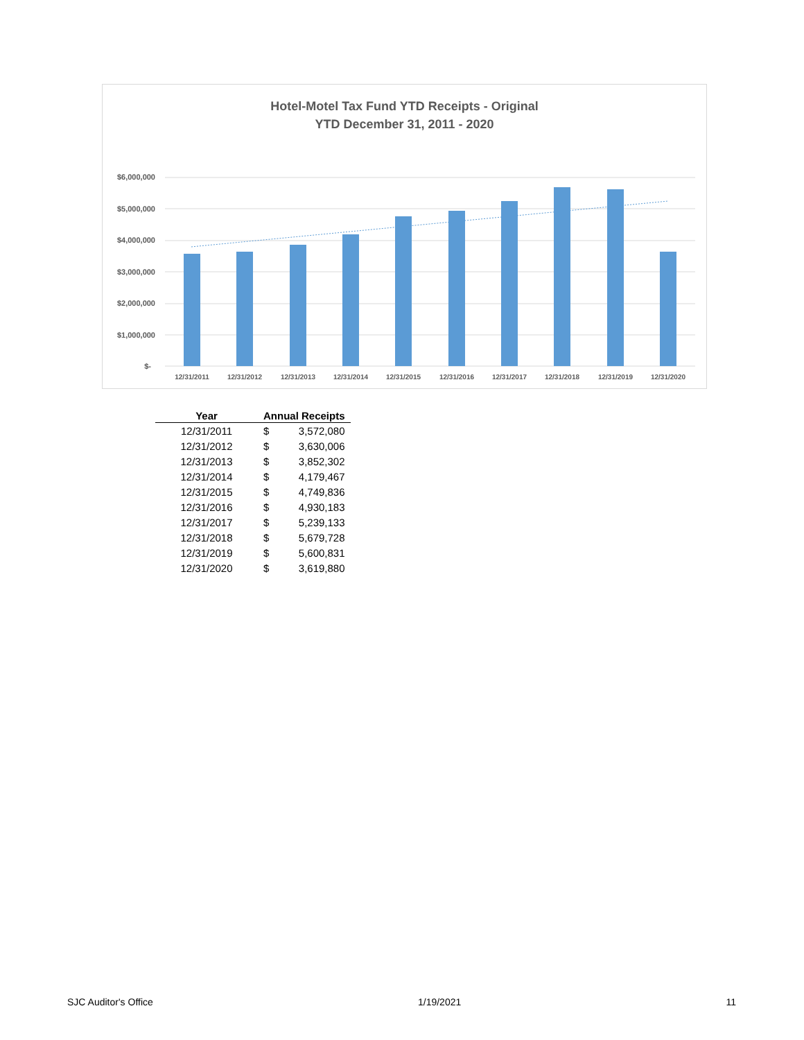Hotel-Motel Tax Fund YTD Receipts - Original
YTD December 31, 2011 - 2020
$6,000,000
$5,000,000
$4,000,000
$3,000,000
$2,000,000
$1,000,000
$-
12/31/2011
12/31/2012
12/31/2013
12/31/2014
12/31/2015
12/31/2016
12/31/2017
12/31/2018
12/31/2019
12/31/2020
| Year | Annual Receipts | |
| --- | --- | --- |
| 12/31/2011 | $ | 3,572,080 |
| 12/31/2012 | $ | 3,630,006 |
| 12/31/2013 | $ | 3,852,302 |
| 12/31/2014 | $ | 4,179,467 |
| 12/31/2015 | $ | 4,749,836 |
| 12/31/2016 | $ | 4,930,183 |
| 12/31/2017 | $ | 5,239,133 |
| 12/31/2018 | $ | 5,679,728 |
| 12/31/2019 | $ | 5,600,831 |
| 12/31/2020 | $ | 3,619,880 |
SJC Auditor's Office 1/19/2021 11